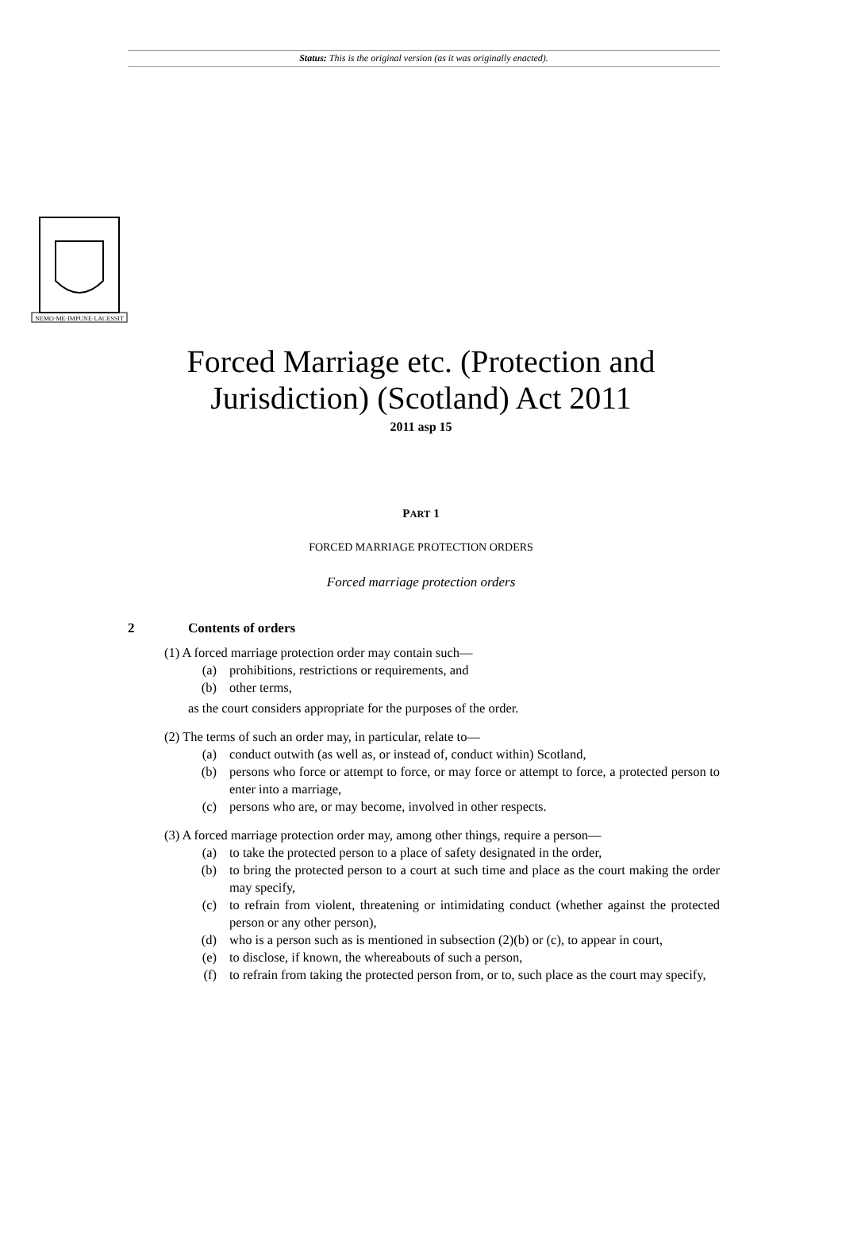Status: This is the original version (as it was originally enacted).
NEMO·ME·IMPUNE·LACESSIT
Forced Marriage etc. (Protection and
Jurisdiction) (Scotland) Act 2011
2011 asp 15
PART 1
FORCED MARRIAGE PROTECTION ORDERS
Forced marriage protection orders
2 Contents of orders
(1) A forced marriage protection order may contain such—
(a) prohibitions, restrictions or requirements, and
(b) other terms,
as the court considers appropriate for the purposes of the order.
(2) The terms of such an order may, in particular, relate to—
(a) conduct outwith (as well as, or instead of, conduct within) Scotland,
(b) persons who force or attempt to force, or may force or attempt to force, a protected person to enter into a marriage,
(c) persons who are, or may become, involved in other respects.
(3) A forced marriage protection order may, among other things, require a person—
(a) to take the protected person to a place of safety designated in the order,
(b) to bring the protected person to a court at such time and place as the court making the order may specify,
(c) to refrain from violent, threatening or intimidating conduct (whether against the protected person or any other person),
(d) who is a person such as is mentioned in subsection (2)(b) or (c), to appear in court,
(e) to disclose, if known, the whereabouts of such a person,
(f) to refrain from taking the protected person from, or to, such place as the court may specify,